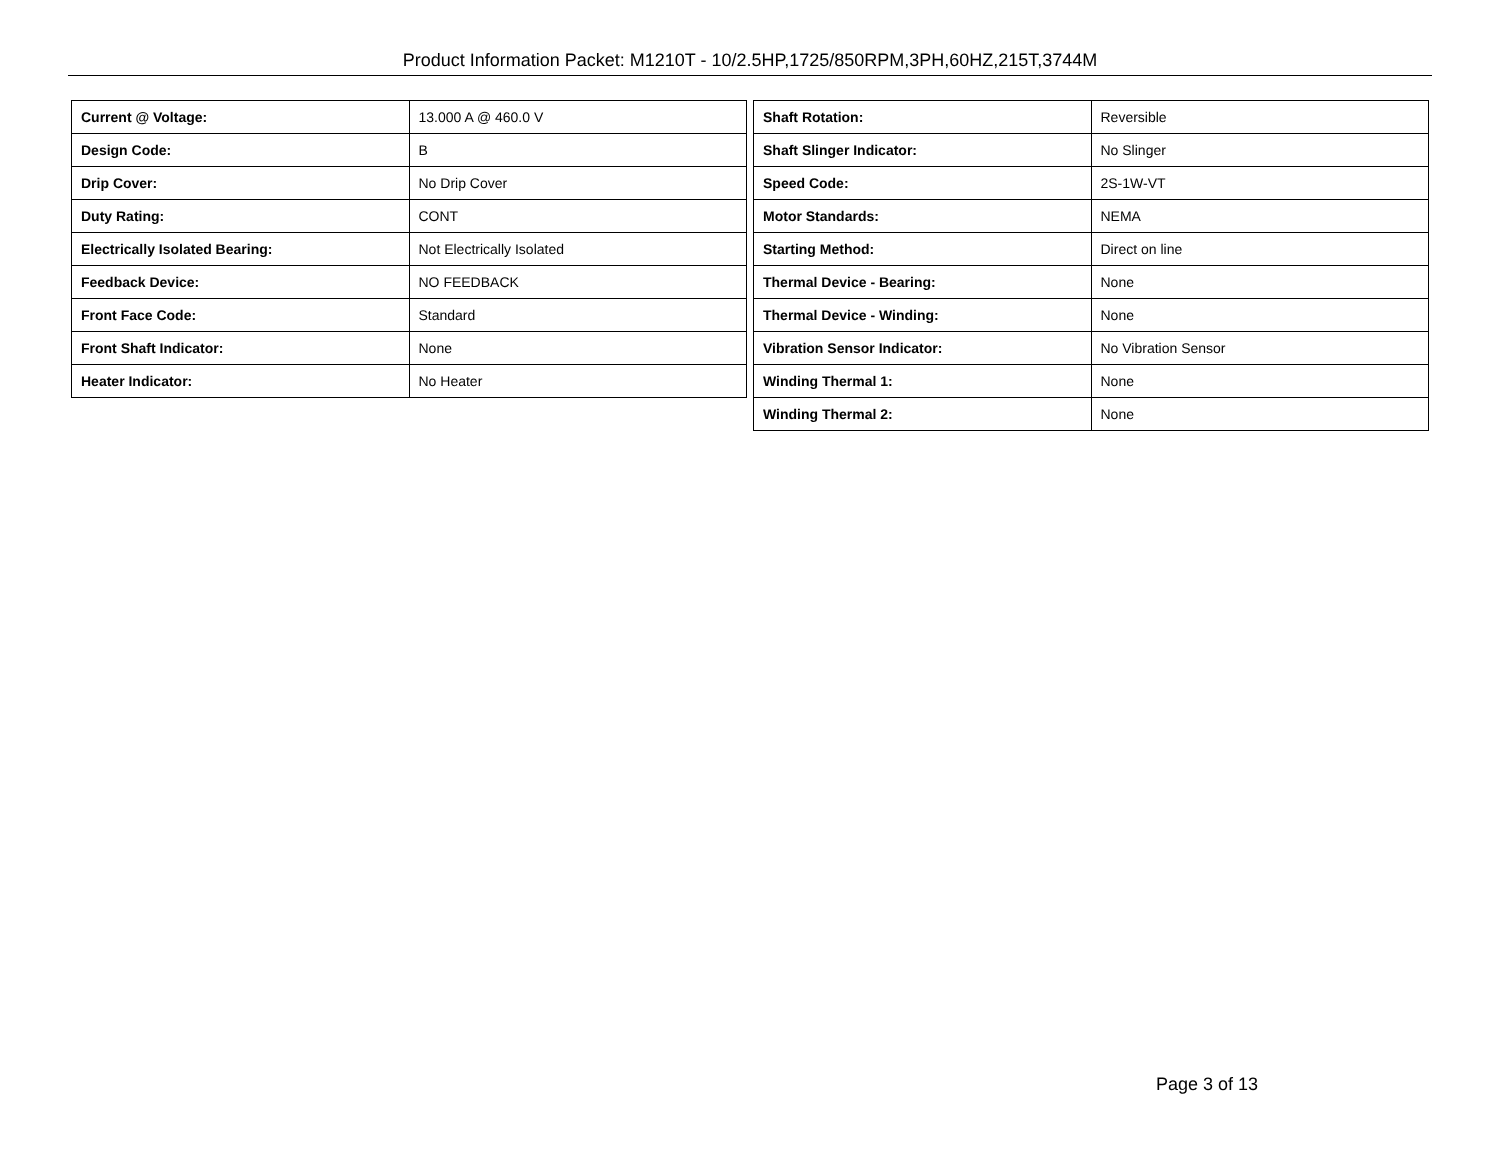Product Information Packet: M1210T - 10/2.5HP,1725/850RPM,3PH,60HZ,215T,3744M
| Current @ Voltage: | 13.000 A @ 460.0 V |
| Design Code: | B |
| Drip Cover: | No Drip Cover |
| Duty Rating: | CONT |
| Electrically Isolated Bearing: | Not Electrically Isolated |
| Feedback Device: | NO FEEDBACK |
| Front Face Code: | Standard |
| Front Shaft Indicator: | None |
| Heater Indicator: | No Heater |
| Shaft Rotation: | Reversible |
| Shaft Slinger Indicator: | No Slinger |
| Speed Code: | 2S-1W-VT |
| Motor Standards: | NEMA |
| Starting Method: | Direct on line |
| Thermal Device - Bearing: | None |
| Thermal Device - Winding: | None |
| Vibration Sensor Indicator: | No Vibration Sensor |
| Winding Thermal 1: | None |
| Winding Thermal 2: | None |
Page 3 of 13